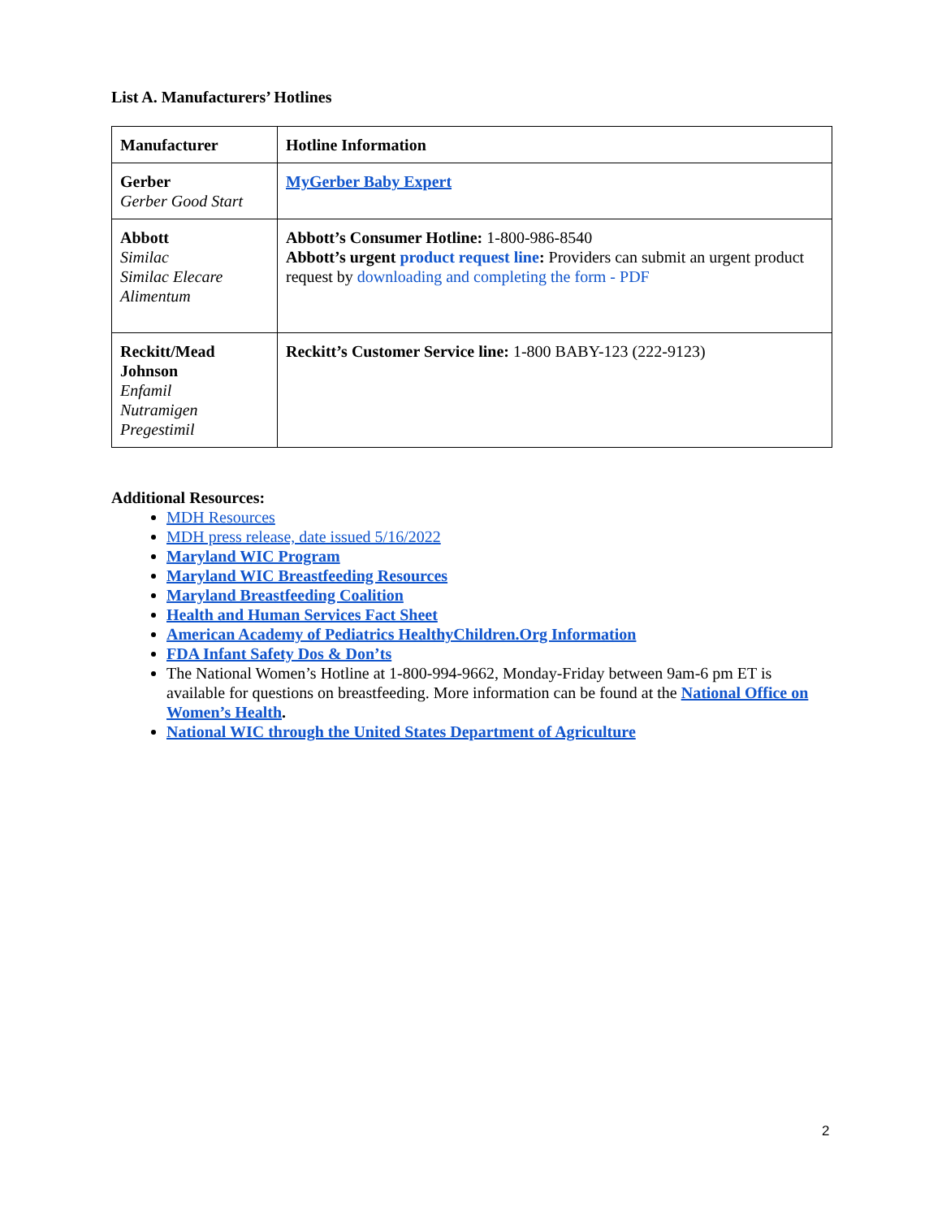List A. Manufacturers’ Hotlines
| Manufacturer | Hotline Information |
| --- | --- |
| Gerber Gerber Good Start | MyGerber Baby Expert |
| Abbott Similac Similac Elecare Alimentum | Abbott’s Consumer Hotline: 1-800-986-8540 Abbott’s urgent product request line : Providers can submit an urgent product request by downloading and completing the form - PDF |
| Reckitt/Mead Johnson Enfamil Nutramigen Pregestimil | Reckitt’s Customer Service line: 1-800 BABY-123 (222-9123) |
Additional Resources:
MDH Resources
MDH press release, date issued 5/16/2022
Maryland WIC Program
Maryland WIC Breastfeeding Resources
Maryland Breastfeeding Coalition
Health and Human Services Fact Sheet
American Academy of Pediatrics HealthyChildren.Org Information
FDA Infant Safety Dos & Don’ts
The National Women’s Hotline at 1-800-994-9662, Monday-Friday between 9am-6 pm ET is available for questions on breastfeeding. More information can be found at the National Office on Women’s Health.
National WIC through the United States Department of Agriculture
2